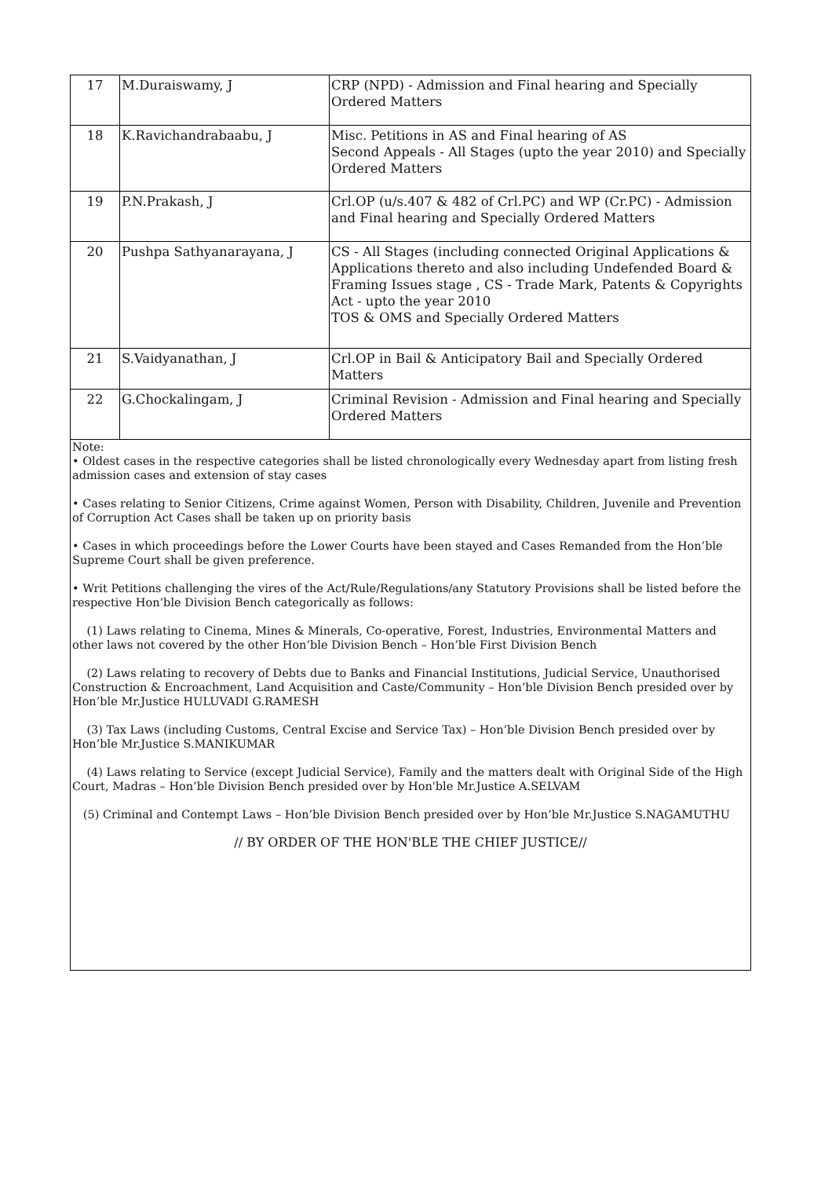| 17 | M.Duraiswamy, J | CRP (NPD) - Admission and Final hearing and Specially Ordered Matters |
| 18 | K.Ravichandrabaabu, J | Misc. Petitions in AS and Final hearing of AS Second Appeals - All Stages (upto the year 2010) and Specially Ordered Matters |
| 19 | P.N.Prakash, J | Crl.OP (u/s.407 & 482 of Crl.PC) and WP (Cr.PC) - Admission and Final hearing and Specially Ordered Matters |
| 20 | Pushpa Sathyanarayana, J | CS - All Stages (including connected Original Applications & Applications thereto and also including Undefended Board & Framing Issues stage , CS - Trade Mark, Patents & Copyrights Act - upto the year 2010 TOS & OMS and Specially Ordered Matters |
| 21 | S.Vaidyanathan, J | Crl.OP in Bail & Anticipatory Bail and Specially Ordered Matters |
| 22 | G.Chockalingam, J | Criminal Revision - Admission and Final hearing and Specially Ordered Matters |
Note:
• Oldest cases in the respective categories shall be listed chronologically every Wednesday apart from listing fresh admission cases and extension of stay cases
• Cases relating to Senior Citizens, Crime against Women, Person with Disability, Children, Juvenile and Prevention of Corruption Act Cases shall be taken up on priority basis
• Cases in which proceedings before the Lower Courts have been stayed and Cases Remanded from the Hon’ble Supreme Court shall be given preference.
• Writ Petitions challenging the vires of the Act/Rule/Regulations/any Statutory Provisions shall be listed before the respective Hon’ble Division Bench categorically as follows:
(1) Laws relating to Cinema, Mines & Minerals, Co-operative, Forest, Industries, Environmental Matters and other laws not covered by the other Hon’ble Division Bench – Hon’ble First Division Bench
(2) Laws relating to recovery of Debts due to Banks and Financial Institutions, Judicial Service, Unauthorised Construction & Encroachment, Land Acquisition and Caste/Community – Hon’ble Division Bench presided over by Hon’ble Mr.Justice HULUVADI G.RAMESH
(3) Tax Laws (including Customs, Central Excise and Service Tax) – Hon’ble Division Bench presided over by Hon’ble Mr.Justice S.MANIKUMAR
(4) Laws relating to Service (except Judicial Service), Family and the matters dealt with Original Side of the High Court, Madras – Hon’ble Division Bench presided over by Hon'ble Mr.Justice A.SELVAM
(5) Criminal and Contempt Laws – Hon’ble Division Bench presided over by Hon’ble Mr.Justice S.NAGAMUTHU
// BY ORDER OF THE HON'BLE THE CHIEF JUSTICE//